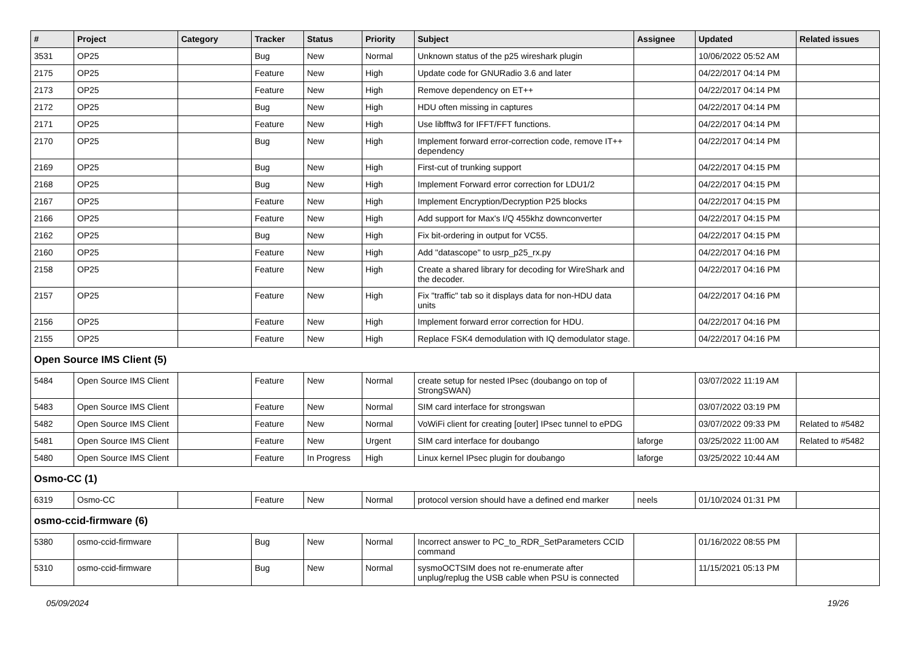| # | Project | Category | Tracker | Status | Priority | Subject | Assignee | Updated | Related issues |
| --- | --- | --- | --- | --- | --- | --- | --- | --- | --- |
| 3531 | OP25 | | Bug | New | Normal | Unknown status of the p25 wireshark plugin | | 10/06/2022 05:52 AM | |
| 2175 | OP25 | | Feature | New | High | Update code for GNURadio 3.6 and later | | 04/22/2017 04:14 PM | |
| 2173 | OP25 | | Feature | New | High | Remove dependency on ET++ | | 04/22/2017 04:14 PM | |
| 2172 | OP25 | | Bug | New | High | HDU often missing in captures | | 04/22/2017 04:14 PM | |
| 2171 | OP25 | | Feature | New | High | Use libfftw3 for IFFT/FFT functions. | | 04/22/2017 04:14 PM | |
| 2170 | OP25 | | Bug | New | High | Implement forward error-correction code, remove IT++ dependency | | 04/22/2017 04:14 PM | |
| 2169 | OP25 | | Bug | New | High | First-cut of trunking support | | 04/22/2017 04:15 PM | |
| 2168 | OP25 | | Bug | New | High | Implement Forward error correction for LDU1/2 | | 04/22/2017 04:15 PM | |
| 2167 | OP25 | | Feature | New | High | Implement Encryption/Decryption P25 blocks | | 04/22/2017 04:15 PM | |
| 2166 | OP25 | | Feature | New | High | Add support for Max's I/Q 455khz downconverter | | 04/22/2017 04:15 PM | |
| 2162 | OP25 | | Bug | New | High | Fix bit-ordering in output for VC55. | | 04/22/2017 04:15 PM | |
| 2160 | OP25 | | Feature | New | High | Add "datascope" to usrp_p25_rx.py | | 04/22/2017 04:16 PM | |
| 2158 | OP25 | | Feature | New | High | Create a shared library for decoding for WireShark and the decoder. | | 04/22/2017 04:16 PM | |
| 2157 | OP25 | | Feature | New | High | Fix "traffic" tab so it displays data for non-HDU data units | | 04/22/2017 04:16 PM | |
| 2156 | OP25 | | Feature | New | High | Implement forward error correction for HDU. | | 04/22/2017 04:16 PM | |
| 2155 | OP25 | | Feature | New | High | Replace FSK4 demodulation with IQ demodulator stage. | | 04/22/2017 04:16 PM | |
| Open Source IMS Client (5) | | | | | | | | | |
| 5484 | Open Source IMS Client | | Feature | New | Normal | create setup for nested IPsec (doubango on top of StrongSWAN) | | 03/07/2022 11:19 AM | |
| 5483 | Open Source IMS Client | | Feature | New | Normal | SIM card interface for strongswan | | 03/07/2022 03:19 PM | |
| 5482 | Open Source IMS Client | | Feature | New | Normal | VoWiFi client for creating [outer] IPsec tunnel to ePDG | | 03/07/2022 09:33 PM | Related to #5482 |
| 5481 | Open Source IMS Client | | Feature | New | Urgent | SIM card interface for doubango | laforge | 03/25/2022 11:00 AM | Related to #5482 |
| 5480 | Open Source IMS Client | | Feature | In Progress | High | Linux kernel IPsec plugin for doubango | laforge | 03/25/2022 10:44 AM | |
| Osmo-CC (1) | | | | | | | | | |
| 6319 | Osmo-CC | | Feature | New | Normal | protocol version should have a defined end marker | neels | 01/10/2024 01:31 PM | |
| osmo-ccid-firmware (6) | | | | | | | | | |
| 5380 | osmo-ccid-firmware | | Bug | New | Normal | Incorrect answer to PC_to_RDR_SetParameters CCID command | | 01/16/2022 08:55 PM | |
| 5310 | osmo-ccid-firmware | | Bug | New | Normal | sysmoOCTSIM does not re-enumerate after unplug/replug the USB cable when PSU is connected | | 11/15/2021 05:13 PM | |
05/09/2024 19/26